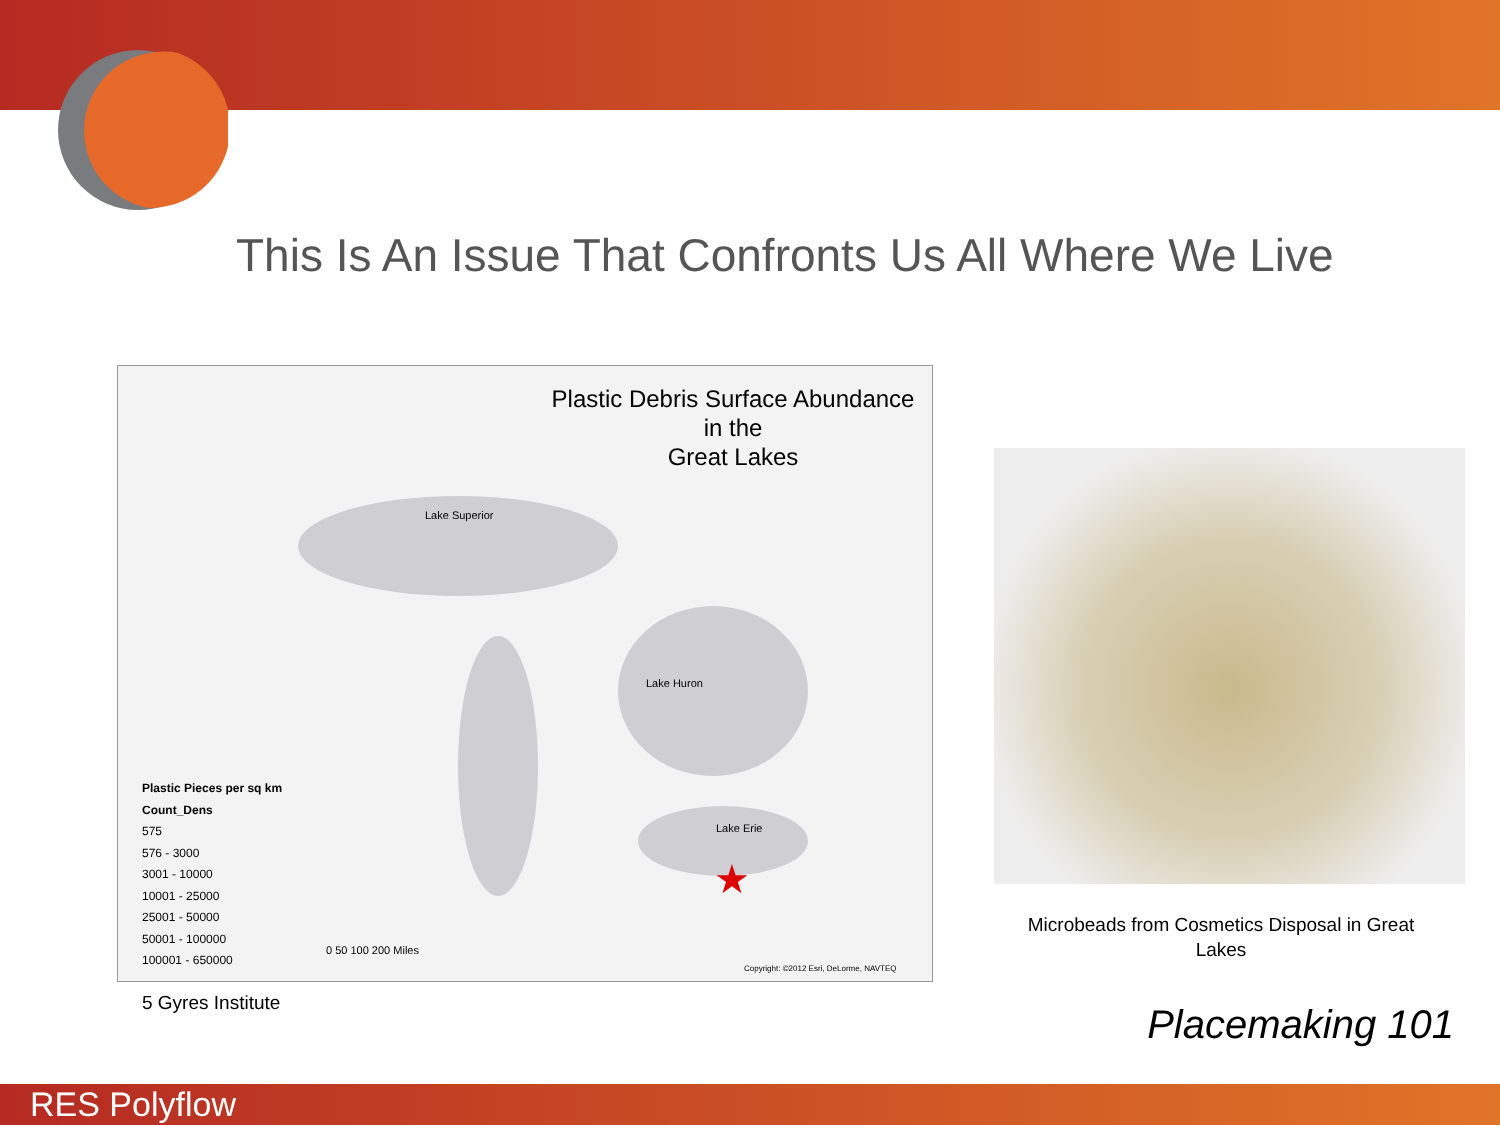This Is An Issue That Confronts Us All Where We Live
Plastic Debris Surface Abundance
in the
Great Lakes
Lake Superior
Lake Huron
Lake Erie
Plastic Pieces per sq km
Count_Dens
575
576 - 3000
3001 - 10000
10001 - 25000
25001 - 50000
50001 - 100000
100001 - 650000
0 50 100 200 Miles
Copyright: ©2012 Esri, DeLorme, NAVTEQ
★
Microbeads from Cosmetics Disposal in Great Lakes
5 Gyres Institute Placemaking 101
RES Polyflow